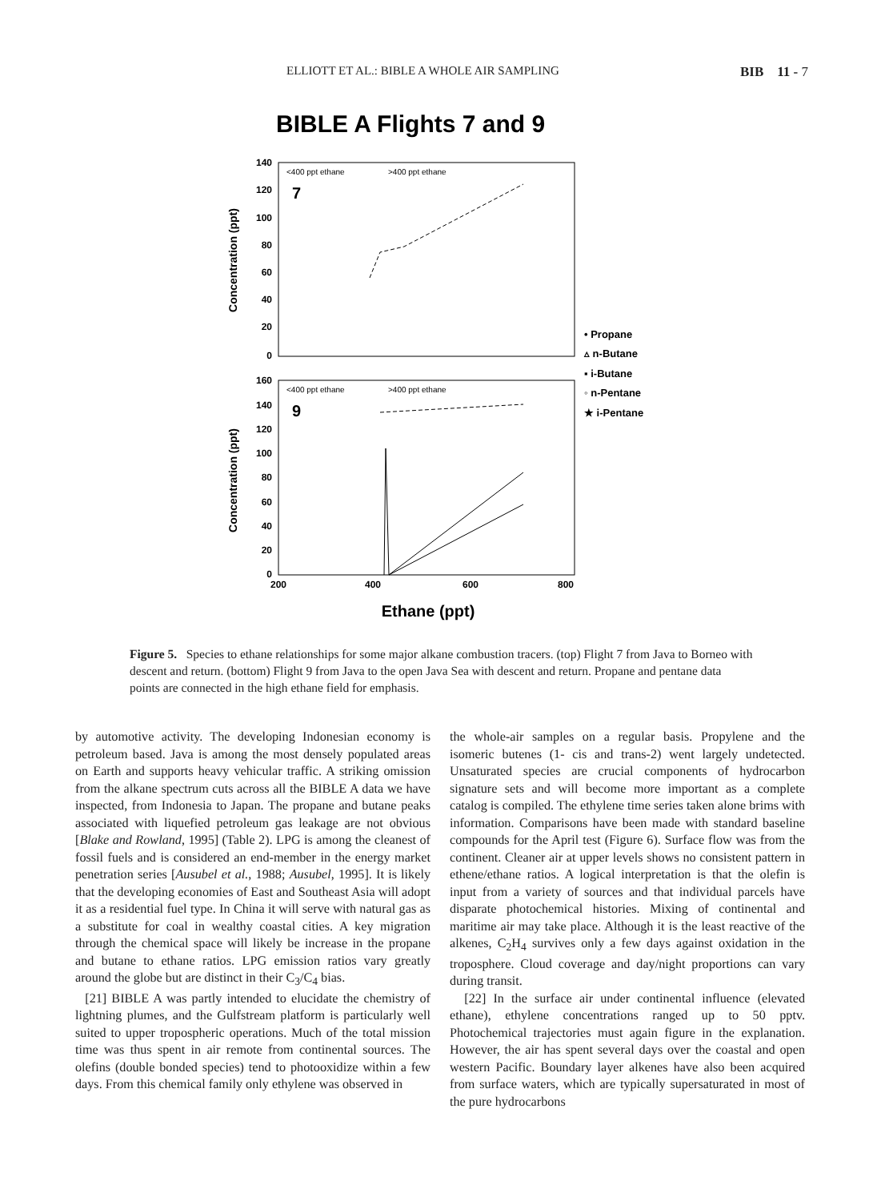ELLIOTT ET AL.: BIBLE A WHOLE AIR SAMPLING BIB 11 - 7
BIBLE A Flights 7 and 9
140
120
100
80
60
40
20
0
160
140
120
100
80
60
40
20
0
200
400
600
800
Concentration (ppt)
Concentration (ppt)
<400 ppt ethane
>400 ppt ethane
<400 ppt ethane
>400 ppt ethane
7
9
• Propane
▵ n-Butane
▪ i-Butane
◦ n-Pentane
★ i-Pentane
Ethane (ppt)
Figure 5. Species to ethane relationships for some major alkane combustion tracers. (top) Flight 7 from Java to Borneo with descent and return. (bottom) Flight 9 from Java to the open Java Sea with descent and return. Propane and pentane data points are connected in the high ethane field for emphasis.
by automotive activity. The developing Indonesian economy is petroleum based. Java is among the most densely populated areas on Earth and supports heavy vehicular traffic. A striking omission from the alkane spectrum cuts across all the BIBLE A data we have inspected, from Indonesia to Japan. The propane and butane peaks associated with liquefied petroleum gas leakage are not obvious [Blake and Rowland, 1995] (Table 2). LPG is among the cleanest of fossil fuels and is considered an end-member in the energy market penetration series [Ausubel et al., 1988; Ausubel, 1995]. It is likely that the developing economies of East and Southeast Asia will adopt it as a residential fuel type. In China it will serve with natural gas as a substitute for coal in wealthy coastal cities. A key migration through the chemical space will likely be increase in the propane and butane to ethane ratios. LPG emission ratios vary greatly around the globe but are distinct in their C<sub>3</sub>/C<sub>4</sub> bias.
[21] BIBLE A was partly intended to elucidate the chemistry of lightning plumes, and the Gulfstream platform is particularly well suited to upper tropospheric operations. Much of the total mission time was thus spent in air remote from continental sources. The olefins (double bonded species) tend to photooxidize within a few days. From this chemical family only ethylene was observed in
the whole-air samples on a regular basis. Propylene and the isomeric butenes (1- cis and trans-2) went largely undetected. Unsaturated species are crucial components of hydrocarbon signature sets and will become more important as a complete catalog is compiled. The ethylene time series taken alone brims with information. Comparisons have been made with standard baseline compounds for the April test (Figure 6). Surface flow was from the continent. Cleaner air at upper levels shows no consistent pattern in ethene/ethane ratios. A logical interpretation is that the olefin is input from a variety of sources and that individual parcels have disparate photochemical histories. Mixing of continental and maritime air may take place. Although it is the least reactive of the alkenes, C<sub>2</sub>H<sub>4</sub> survives only a few days against oxidation in the troposphere. Cloud coverage and day/night proportions can vary during transit.
[22] In the surface air under continental influence (elevated ethane), ethylene concentrations ranged up to 50 pptv. Photochemical trajectories must again figure in the explanation. However, the air has spent several days over the coastal and open western Pacific. Boundary layer alkenes have also been acquired from surface waters, which are typically supersaturated in most of the pure hydrocarbons